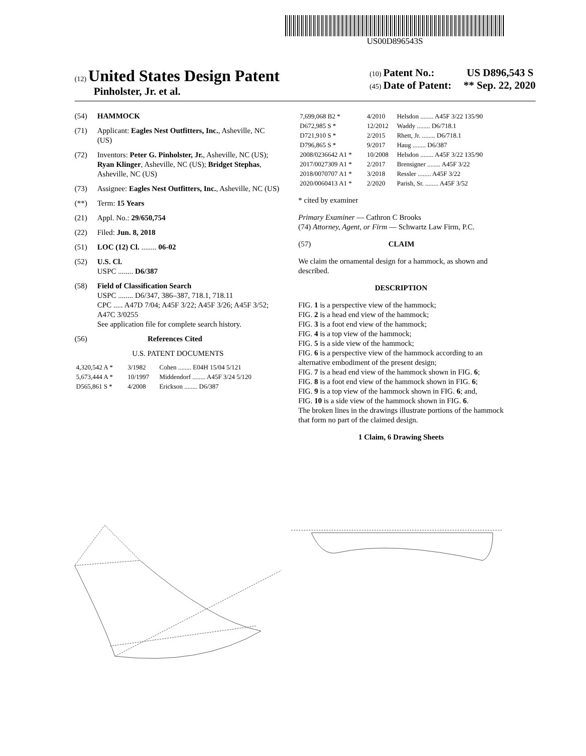US00D896543S
(12) United States Design Patent
Pinholster, Jr. et al.
(10) Patent No.: US D896,543 S
(45) Date of Patent: ** Sep. 22, 2020
(54) HAMMOCK
(71) Applicant: Eagles Nest Outfitters, Inc., Asheville, NC (US)
(72) Inventors: Peter G. Pinholster, Jr., Asheville, NC (US); Ryan Klinger, Asheville, NC (US); Bridget Stephas, Asheville, NC (US)
(73) Assignee: Eagles Nest Outfitters, Inc., Asheville, NC (US)
(**) Term: 15 Years
(21) Appl. No.: 29/650,754
(22) Filed: Jun. 8, 2018
(51) LOC (12) Cl. ........ 06-02
(52) U.S. Cl.
USPC ........ D6/387
(58) Field of Classification Search
USPC ........ D6/347, 386–387, 718.1, 718.11
CPC ..... A47D 7/04; A45F 3/22; A45F 3/26; A45F 3/52; A47C 3/0255
See application file for complete search history.
(56) References Cited
U.S. PATENT DOCUMENTS
| 4,320,542 A * | 3/1982 | Cohen ........ E04H 15/04 5/121 |
| 5,673,444 A * | 10/1997 | Middendorf ........ A45F 3/24 5/120 |
| D565,861 S * | 4/2008 | Erickson ........ D6/387 |
| 7,699,068 B2 * | 4/2010 | Helsdon ........ A45F 3/22 135/90 |
| D672,985 S * | 12/2012 | Waddy ........ D6/718.1 |
| D721,910 S * | 2/2015 | Rhett, Jr. ........ D6/718.1 |
| D796,865 S * | 9/2017 | Haug ........ D6/387 |
| 2008/0236642 A1 * | 10/2008 | Helsdon ........ A45F 3/22 135/90 |
| 2017/0027309 A1 * | 2/2017 | Brensigner ........ A45F 3/22 |
| 2018/0070707 A1 * | 3/2018 | Ressler ........ A45F 3/22 |
| 2020/0060413 A1 * | 2/2020 | Parish, Sr. ........ A45F 3/52 |
* cited by examiner
Primary Examiner — Cathron C Brooks
(74) Attorney, Agent, or Firm — Schwartz Law Firm, P.C.
(57) CLAIM
We claim the ornamental design for a hammock, as shown and described.
DESCRIPTION
FIG. 1 is a perspective view of the hammock;
FIG. 2 is a head end view of the hammock;
FIG. 3 is a foot end view of the hammock;
FIG. 4 is a top view of the hammock;
FIG. 5 is a side view of the hammock;
FIG. 6 is a perspective view of the hammock according to an alternative embodiment of the present design;
FIG. 7 is a head end view of the hammock shown in FIG. 6;
FIG. 8 is a foot end view of the hammock shown in FIG. 6;
FIG. 9 is a top view of the hammock shown in FIG. 6; and,
FIG. 10 is a side view of the hammock shown in FIG. 6.
The broken lines in the drawings illustrate portions of the hammock that form no part of the claimed design.
1 Claim, 6 Drawing Sheets